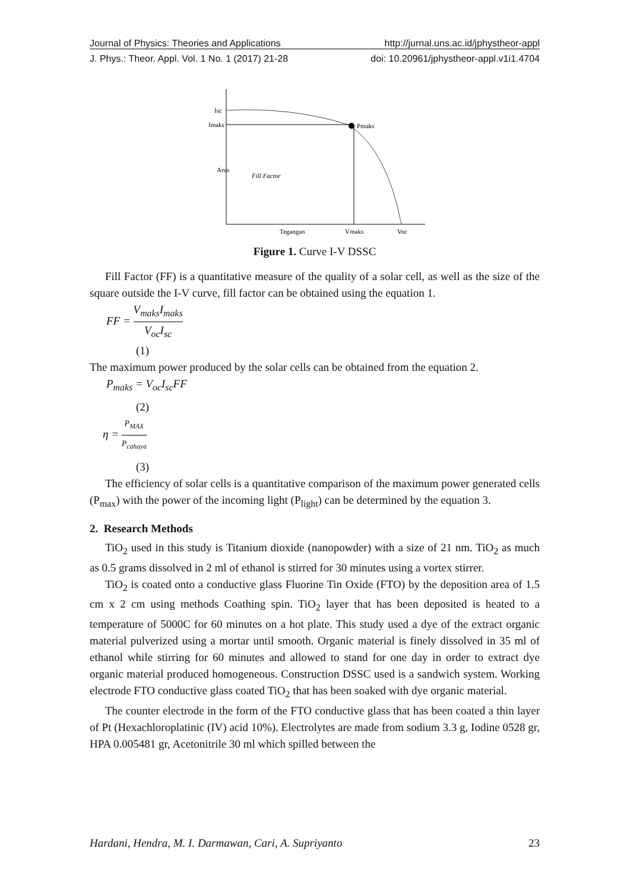Journal of Physics: Theories and Applications http://jurnal.uns.ac.id/jphystheor-appl
J. Phys.: Theor. Appl. Vol. 1 No. 1 (2017) 21-28 doi: 10.20961/jphystheor-appl.v1i1.4704
Isc
Imaks
Pmaks
Fill Factor
Tegangan
Vmaks
Voc
Arus
Figure 1. Curve I-V DSSC
Fill Factor (FF) is a quantitative measure of the quality of a solar cell, as well as the size of the square outside the I-V curve, fill factor can be obtained using the equation 1.
FF = V<sub>maks</sub>I<sub>maks</sub> V<sub>oc</sub>I<sub>sc</sub>
(1)
The maximum power produced by the solar cells can be obtained from the equation 2.
P<sub>maks</sub> = V<sub>oc</sub>I<sub>sc</sub>FF
(2)
η = P<sub>MAX</sub> P<sub>cahaya</sub>
(3)
The efficiency of solar cells is a quantitative comparison of the maximum power generated cells (P<sub>max</sub>) with the power of the incoming light (P<sub>light</sub>) can be determined by the equation 3.
2. Research Methods
TiO<sub>2</sub> used in this study is Titanium dioxide (nanopowder) with a size of 21 nm. TiO<sub>2</sub> as much as 0.5 grams dissolved in 2 ml of ethanol is stirred for 30 minutes using a vortex stirrer.
TiO<sub>2</sub> is coated onto a conductive glass Fluorine Tin Oxide (FTO) by the deposition area of 1.5 cm x 2 cm using methods Coathing spin. TiO<sub>2</sub> layer that has been deposited is heated to a temperature of 5000C for 60 minutes on a hot plate. This study used a dye of the extract organic material pulverized using a mortar until smooth. Organic material is finely dissolved in 35 ml of ethanol while stirring for 60 minutes and allowed to stand for one day in order to extract dye organic material produced homogeneous. Construction DSSC used is a sandwich system. Working electrode FTO conductive glass coated TiO<sub>2</sub> that has been soaked with dye organic material.
The counter electrode in the form of the FTO conductive glass that has been coated a thin layer of Pt (Hexachloroplatinic (IV) acid 10%). Electrolytes are made from sodium 3.3 g, Iodine 0528 gr, HPA 0.005481 gr, Acetonitrile 30 ml which spilled between the
Hardani, Hendra, M. I. Darmawan, Cari, A. Supriyanto 23